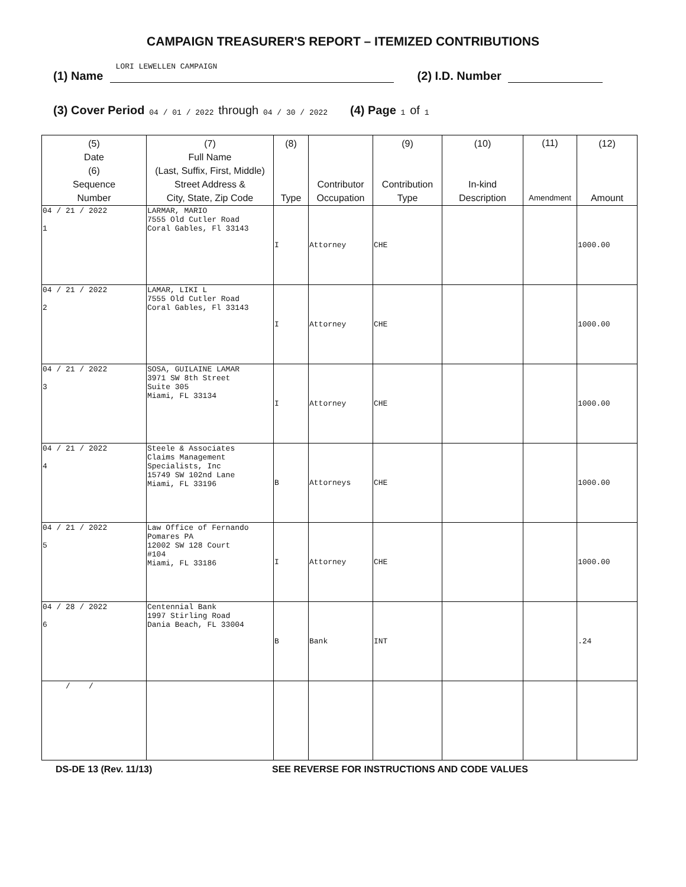CAMPAIGN TREASURER'S REPORT – ITEMIZED CONTRIBUTIONS
(1) Name LORI LEWELLEN CAMPAIGN (2) I.D. Number
(3) Cover Period 04 / 01 / 2022 through 04 / 30 / 2022 (4) Page 1 of 1
| (5) Date (6) Sequence Number | (7) Full Name (Last, Suffix, First, Middle) Street Address & City, State, Zip Code | (8) Type | Contributor Occupation | (9) Contribution Type | (10) In-kind Description | (11) Amendment | (12) Amount |
| --- | --- | --- | --- | --- | --- | --- | --- |
| 04 / 21 / 2022 1 | LARMAR, MARIO 7555 Old Cutler Road Coral Gables, Fl 33143 | I | Attorney | CHE | | | 1000.00 |
| 04 / 21 / 2022 2 | LAMAR, LIKI L 7555 Old Cutler Road Coral Gables, Fl 33143 | I | Attorney | CHE | | | 1000.00 |
| 04 / 21 / 2022 3 | SOSA, GUILAINE LAMAR 3971 SW 8th Street Suite 305 Miami, FL 33134 | I | Attorney | CHE | | | 1000.00 |
| 04 / 21 / 2022 4 | Steele & Associates Claims Management Specialists, Inc 15749 SW 102nd Lane Miami, FL 33196 | B | Attorneys | CHE | | | 1000.00 |
| 04 / 21 / 2022 5 | Law Office of Fernando Pomares PA 12002 SW 128 Court #104 Miami, FL 33186 | I | Attorney | CHE | | | 1000.00 |
| 04 / 28 / 2022 6 | Centennial Bank 1997 Stirling Road Dania Beach, FL 33004 | B | Bank | INT | | | .24 |
| / / | | | | | | | |
DS-DE 13 (Rev. 11/13) SEE REVERSE FOR INSTRUCTIONS AND CODE VALUES